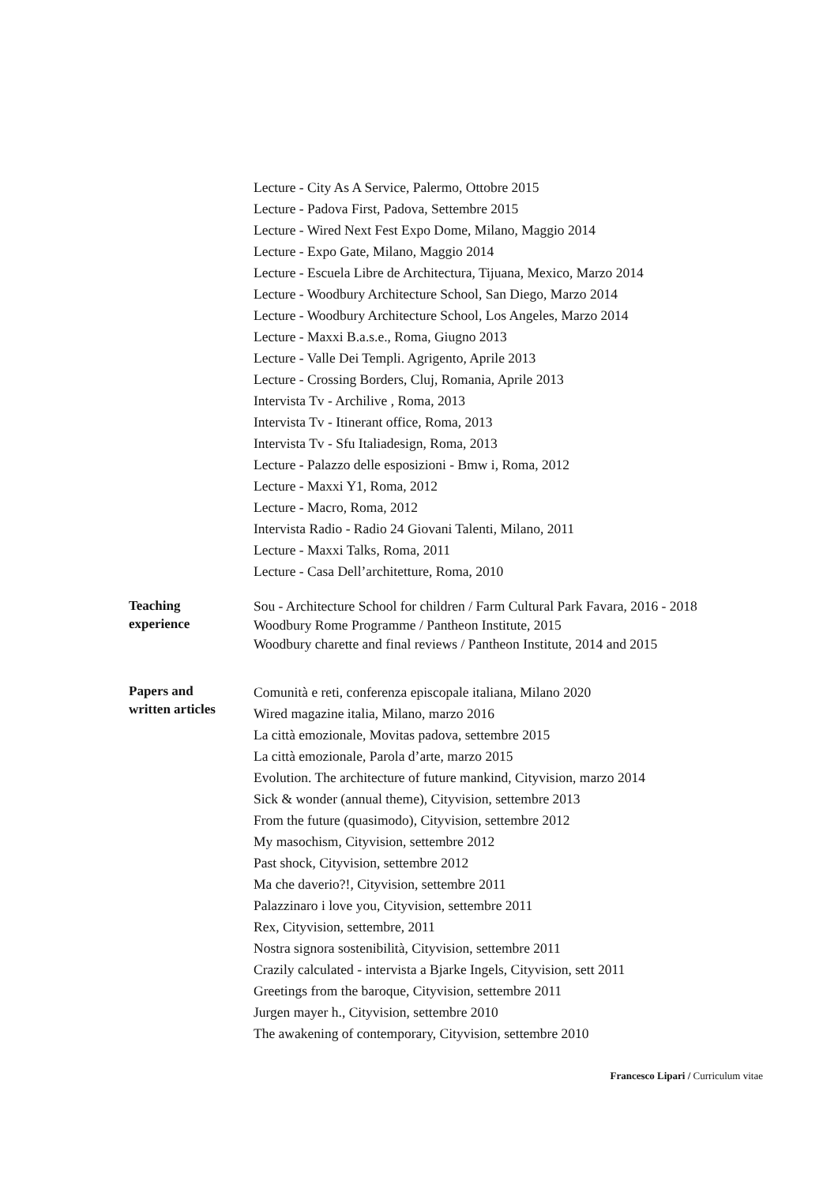Lecture - City As A Service, Palermo, Ottobre 2015
Lecture - Padova First, Padova, Settembre 2015
Lecture - Wired Next Fest Expo Dome, Milano, Maggio 2014
Lecture - Expo Gate, Milano, Maggio 2014
Lecture - Escuela Libre de Architectura, Tijuana, Mexico, Marzo 2014
Lecture - Woodbury Architecture School, San Diego, Marzo 2014
Lecture - Woodbury Architecture School, Los Angeles, Marzo 2014
Lecture - Maxxi B.a.s.e., Roma, Giugno 2013
Lecture - Valle Dei Templi. Agrigento, Aprile 2013
Lecture - Crossing Borders, Cluj, Romania, Aprile 2013
Intervista Tv - Archilive , Roma, 2013
Intervista Tv - Itinerant office, Roma, 2013
Intervista Tv - Sfu Italiadesign, Roma, 2013
Lecture - Palazzo delle esposizioni - Bmw i, Roma, 2012
Lecture - Maxxi Y1, Roma, 2012
Lecture - Macro, Roma, 2012
Intervista Radio - Radio 24 Giovani Talenti, Milano, 2011
Lecture - Maxxi Talks, Roma, 2011
Lecture - Casa Dell’architetture, Roma, 2010
Teaching
experience
Sou - Architecture School for children / Farm Cultural Park Favara, 2016 - 2018
Woodbury Rome Programme / Pantheon Institute, 2015
Woodbury charette and final reviews / Pantheon Institute, 2014 and 2015
Papers and
written articles
Comunità e reti, conferenza episcopale italiana, Milano 2020
Wired magazine italia, Milano, marzo 2016
La città emozionale, Movitas padova, settembre 2015
La città emozionale, Parola d’arte, marzo 2015
Evolution. The architecture of future mankind, Cityvision, marzo 2014
Sick & wonder (annual theme), Cityvision, settembre 2013
From the future (quasimodo), Cityvision, settembre 2012
My masochism, Cityvision, settembre 2012
Past shock, Cityvision, settembre 2012
Ma che daverio?!, Cityvision, settembre 2011
Palazzinaro i love you, Cityvision, settembre 2011
Rex, Cityvision, settembre, 2011
Nostra signora sostenibilità, Cityvision, settembre 2011
Crazily calculated - intervista a Bjarke Ingels, Cityvision, sett 2011
Greetings from the baroque, Cityvision, settembre 2011
Jurgen mayer h., Cityvision, settembre 2010
The awakening of contemporary, Cityvision, settembre 2010
Francesco Lipari / Curriculum vitae